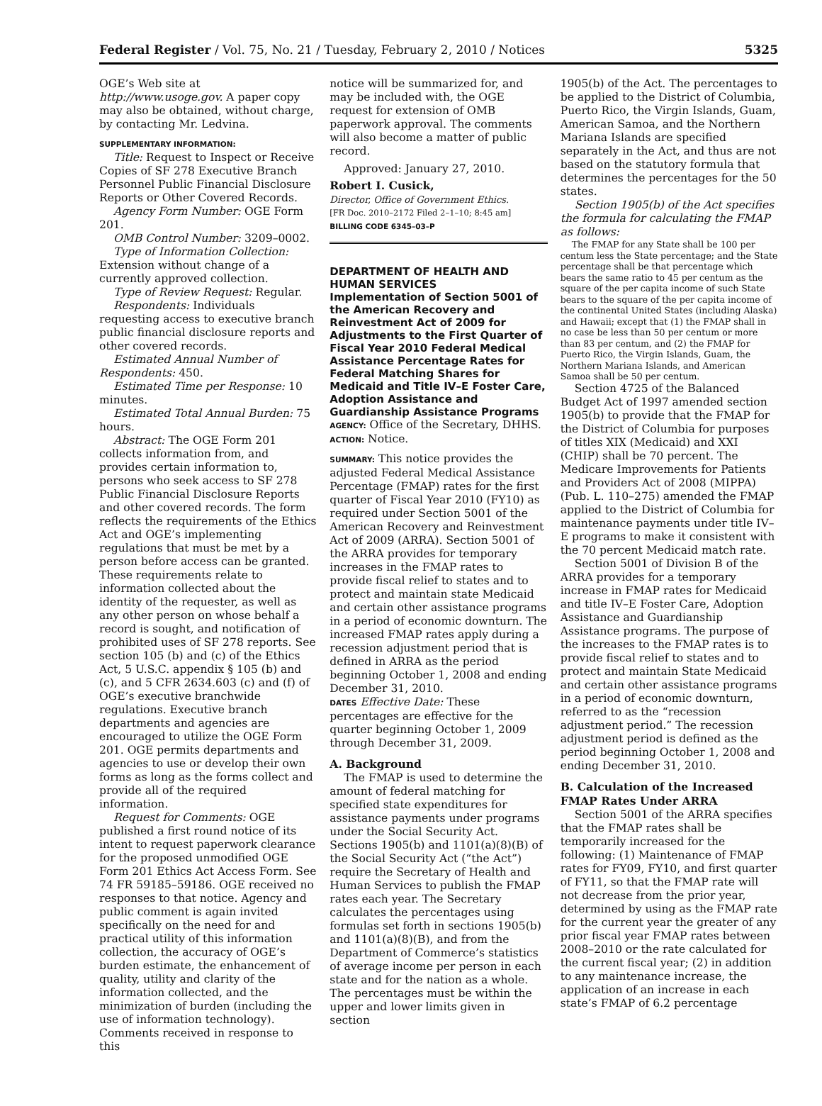Federal Register / Vol. 75, No. 21 / Tuesday, February 2, 2010 / Notices 5325
OGE’s Web site at http://www.usoge.gov. A paper copy may also be obtained, without charge, by contacting Mr. Ledvina.
SUPPLEMENTARY INFORMATION:
Title: Request to Inspect or Receive Copies of SF 278 Executive Branch Personnel Public Financial Disclosure Reports or Other Covered Records.
Agency Form Number: OGE Form 201.
OMB Control Number: 3209–0002.
Type of Information Collection: Extension without change of a currently approved collection.
Type of Review Request: Regular.
Respondents: Individuals requesting access to executive branch public financial disclosure reports and other covered records.
Estimated Annual Number of Respondents: 450.
Estimated Time per Response: 10 minutes.
Estimated Total Annual Burden: 75 hours.
Abstract: The OGE Form 201 collects information from, and provides certain information to, persons who seek access to SF 278 Public Financial Disclosure Reports and other covered records. The form reflects the requirements of the Ethics Act and OGE’s implementing regulations that must be met by a person before access can be granted. These requirements relate to information collected about the identity of the requester, as well as any other person on whose behalf a record is sought, and notification of prohibited uses of SF 278 reports. See section 105 (b) and (c) of the Ethics Act, 5 U.S.C. appendix § 105 (b) and (c), and 5 CFR 2634.603 (c) and (f) of OGE’s executive branchwide regulations. Executive branch departments and agencies are encouraged to utilize the OGE Form 201. OGE permits departments and agencies to use or develop their own forms as long as the forms collect and provide all of the required information.
Request for Comments: OGE published a first round notice of its intent to request paperwork clearance for the proposed unmodified OGE Form 201 Ethics Act Access Form. See 74 FR 59185–59186. OGE received no responses to that notice. Agency and public comment is again invited specifically on the need for and practical utility of this information collection, the accuracy of OGE’s burden estimate, the enhancement of quality, utility and clarity of the information collected, and the minimization of burden (including the use of information technology). Comments received in response to this
notice will be summarized for, and may be included with, the OGE request for extension of OMB paperwork approval. The comments will also become a matter of public record.
Approved: January 27, 2010.
Robert I. Cusick,
Director, Office of Government Ethics.
[FR Doc. 2010–2172 Filed 2–1–10; 8:45 am]
BILLING CODE 6345–03–P
DEPARTMENT OF HEALTH AND HUMAN SERVICES
Implementation of Section 5001 of the American Recovery and Reinvestment Act of 2009 for Adjustments to the First Quarter of Fiscal Year 2010 Federal Medical Assistance Percentage Rates for Federal Matching Shares for Medicaid and Title IV–E Foster Care, Adoption Assistance and Guardianship Assistance Programs
AGENCY: Office of the Secretary, DHHS.
ACTION: Notice.
SUMMARY: This notice provides the adjusted Federal Medical Assistance Percentage (FMAP) rates for the first quarter of Fiscal Year 2010 (FY10) as required under Section 5001 of the American Recovery and Reinvestment Act of 2009 (ARRA). Section 5001 of the ARRA provides for temporary increases in the FMAP rates to provide fiscal relief to states and to protect and maintain state Medicaid and certain other assistance programs in a period of economic downturn. The increased FMAP rates apply during a recession adjustment period that is defined in ARRA as the period beginning October 1, 2008 and ending December 31, 2010.
DATES Effective Date: These percentages are effective for the quarter beginning October 1, 2009 through December 31, 2009.
A. Background
The FMAP is used to determine the amount of federal matching for specified state expenditures for assistance payments under programs under the Social Security Act. Sections 1905(b) and 1101(a)(8)(B) of the Social Security Act (“the Act”) require the Secretary of Health and Human Services to publish the FMAP rates each year. The Secretary calculates the percentages using formulas set forth in sections 1905(b) and 1101(a)(8)(B), and from the Department of Commerce’s statistics of average income per person in each state and for the nation as a whole. The percentages must be within the upper and lower limits given in section
1905(b) of the Act. The percentages to be applied to the District of Columbia, Puerto Rico, the Virgin Islands, Guam, American Samoa, and the Northern Mariana Islands are specified separately in the Act, and thus are not based on the statutory formula that determines the percentages for the 50 states.
Section 1905(b) of the Act specifies the formula for calculating the FMAP as follows:
The FMAP for any State shall be 100 per centum less the State percentage; and the State percentage shall be that percentage which bears the same ratio to 45 per centum as the square of the per capita income of such State bears to the square of the per capita income of the continental United States (including Alaska) and Hawaii; except that (1) the FMAP shall in no case be less than 50 per centum or more than 83 per centum, and (2) the FMAP for Puerto Rico, the Virgin Islands, Guam, the Northern Mariana Islands, and American Samoa shall be 50 per centum.
Section 4725 of the Balanced Budget Act of 1997 amended section 1905(b) to provide that the FMAP for the District of Columbia for purposes of titles XIX (Medicaid) and XXI (CHIP) shall be 70 percent. The Medicare Improvements for Patients and Providers Act of 2008 (MIPPA) (Pub. L. 110–275) amended the FMAP applied to the District of Columbia for maintenance payments under title IV–E programs to make it consistent with the 70 percent Medicaid match rate.
Section 5001 of Division B of the ARRA provides for a temporary increase in FMAP rates for Medicaid and title IV–E Foster Care, Adoption Assistance and Guardianship Assistance programs. The purpose of the increases to the FMAP rates is to provide fiscal relief to states and to protect and maintain State Medicaid and certain other assistance programs in a period of economic downturn, referred to as the “recession adjustment period.” The recession adjustment period is defined as the period beginning October 1, 2008 and ending December 31, 2010.
B. Calculation of the Increased FMAP Rates Under ARRA
Section 5001 of the ARRA specifies that the FMAP rates shall be temporarily increased for the following: (1) Maintenance of FMAP rates for FY09, FY10, and first quarter of FY11, so that the FMAP rate will not decrease from the prior year, determined by using as the FMAP rate for the current year the greater of any prior fiscal year FMAP rates between 2008–2010 or the rate calculated for the current fiscal year; (2) in addition to any maintenance increase, the application of an increase in each state’s FMAP of 6.2 percentage